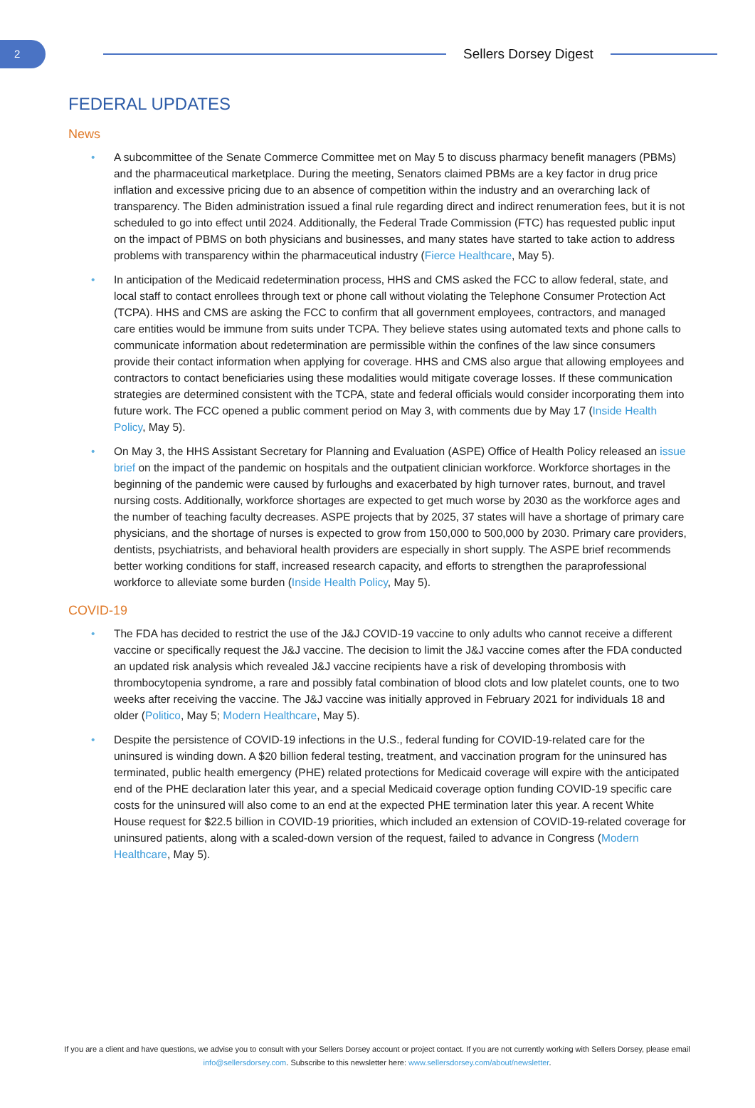2
Sellers Dorsey Digest
FEDERAL UPDATES
News
• A subcommittee of the Senate Commerce Committee met on May 5 to discuss pharmacy benefit managers (PBMs) and the pharmaceutical marketplace. During the meeting, Senators claimed PBMs are a key factor in drug price inflation and excessive pricing due to an absence of competition within the industry and an overarching lack of transparency. The Biden administration issued a final rule regarding direct and indirect renumeration fees, but it is not scheduled to go into effect until 2024. Additionally, the Federal Trade Commission (FTC) has requested public input on the impact of PBMS on both physicians and businesses, and many states have started to take action to address problems with transparency within the pharmaceutical industry (Fierce Healthcare, May 5).
• In anticipation of the Medicaid redetermination process, HHS and CMS asked the FCC to allow federal, state, and local staff to contact enrollees through text or phone call without violating the Telephone Consumer Protection Act (TCPA). HHS and CMS are asking the FCC to confirm that all government employees, contractors, and managed care entities would be immune from suits under TCPA. They believe states using automated texts and phone calls to communicate information about redetermination are permissible within the confines of the law since consumers provide their contact information when applying for coverage. HHS and CMS also argue that allowing employees and contractors to contact beneficiaries using these modalities would mitigate coverage losses. If these communication strategies are determined consistent with the TCPA, state and federal officials would consider incorporating them into future work. The FCC opened a public comment period on May 3, with comments due by May 17 (Inside Health Policy, May 5).
• On May 3, the HHS Assistant Secretary for Planning and Evaluation (ASPE) Office of Health Policy released an issue brief on the impact of the pandemic on hospitals and the outpatient clinician workforce. Workforce shortages in the beginning of the pandemic were caused by furloughs and exacerbated by high turnover rates, burnout, and travel nursing costs. Additionally, workforce shortages are expected to get much worse by 2030 as the workforce ages and the number of teaching faculty decreases. ASPE projects that by 2025, 37 states will have a shortage of primary care physicians, and the shortage of nurses is expected to grow from 150,000 to 500,000 by 2030. Primary care providers, dentists, psychiatrists, and behavioral health providers are especially in short supply. The ASPE brief recommends better working conditions for staff, increased research capacity, and efforts to strengthen the paraprofessional workforce to alleviate some burden (Inside Health Policy, May 5).
COVID-19
• The FDA has decided to restrict the use of the J&J COVID-19 vaccine to only adults who cannot receive a different vaccine or specifically request the J&J vaccine. The decision to limit the J&J vaccine comes after the FDA conducted an updated risk analysis which revealed J&J vaccine recipients have a risk of developing thrombosis with thrombocytopenia syndrome, a rare and possibly fatal combination of blood clots and low platelet counts, one to two weeks after receiving the vaccine. The J&J vaccine was initially approved in February 2021 for individuals 18 and older (Politico, May 5; Modern Healthcare, May 5).
• Despite the persistence of COVID-19 infections in the U.S., federal funding for COVID-19-related care for the uninsured is winding down. A $20 billion federal testing, treatment, and vaccination program for the uninsured has terminated, public health emergency (PHE) related protections for Medicaid coverage will expire with the anticipated end of the PHE declaration later this year, and a special Medicaid coverage option funding COVID-19 specific care costs for the uninsured will also come to an end at the expected PHE termination later this year. A recent White House request for $22.5 billion in COVID-19 priorities, which included an extension of COVID-19-related coverage for uninsured patients, along with a scaled-down version of the request, failed to advance in Congress (Modern Healthcare, May 5).
If you are a client and have questions, we advise you to consult with your Sellers Dorsey account or project contact. If you are not currently working with Sellers Dorsey, please email info@sellersdorsey.com. Subscribe to this newsletter here: www.sellersdorsey.com/about/newsletter.